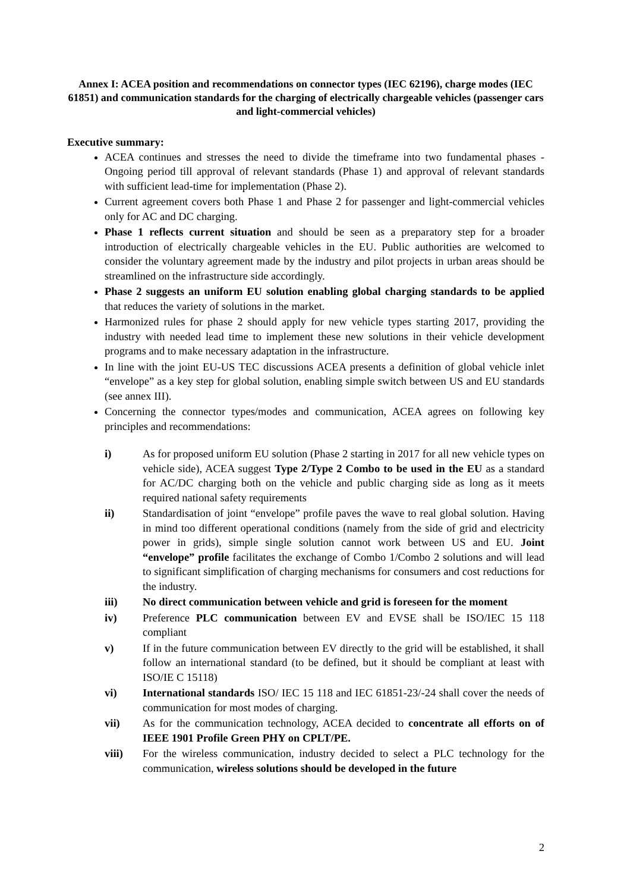Annex I: ACEA position and recommendations on connector types (IEC 62196), charge modes (IEC 61851) and communication standards for the charging of electrically chargeable vehicles (passenger cars and light-commercial vehicles)
Executive summary:
ACEA continues and stresses the need to divide the timeframe into two fundamental phases - Ongoing period till approval of relevant standards (Phase 1) and approval of relevant standards with sufficient lead-time for implementation (Phase 2).
Current agreement covers both Phase 1 and Phase 2 for passenger and light-commercial vehicles only for AC and DC charging.
Phase 1 reflects current situation and should be seen as a preparatory step for a broader introduction of electrically chargeable vehicles in the EU. Public authorities are welcomed to consider the voluntary agreement made by the industry and pilot projects in urban areas should be streamlined on the infrastructure side accordingly.
Phase 2 suggests an uniform EU solution enabling global charging standards to be applied that reduces the variety of solutions in the market.
Harmonized rules for phase 2 should apply for new vehicle types starting 2017, providing the industry with needed lead time to implement these new solutions in their vehicle development programs and to make necessary adaptation in the infrastructure.
In line with the joint EU-US TEC discussions ACEA presents a definition of global vehicle inlet “envelope” as a key step for global solution, enabling simple switch between US and EU standards (see annex III).
Concerning the connector types/modes and communication, ACEA agrees on following key principles and recommendations:
i) As for proposed uniform EU solution (Phase 2 starting in 2017 for all new vehicle types on vehicle side), ACEA suggest Type 2/Type 2 Combo to be used in the EU as a standard for AC/DC charging both on the vehicle and public charging side as long as it meets required national safety requirements
ii) Standardisation of joint “envelope” profile paves the wave to real global solution. Having in mind too different operational conditions (namely from the side of grid and electricity power in grids), simple single solution cannot work between US and EU. Joint “envelope” profile facilitates the exchange of Combo 1/Combo 2 solutions and will lead to significant simplification of charging mechanisms for consumers and cost reductions for the industry.
iii) No direct communication between vehicle and grid is foreseen for the moment
iv) Preference PLC communication between EV and EVSE shall be ISO/IEC 15 118 compliant
v) If in the future communication between EV directly to the grid will be established, it shall follow an international standard (to be defined, but it should be compliant at least with ISO/IE C 15118)
vi) International standards ISO/ IEC 15 118 and IEC 61851-23/-24 shall cover the needs of communication for most modes of charging.
vii) As for the communication technology, ACEA decided to concentrate all efforts on of IEEE 1901 Profile Green PHY on CPLT/PE.
viii) For the wireless communication, industry decided to select a PLC technology for the communication, wireless solutions should be developed in the future
2